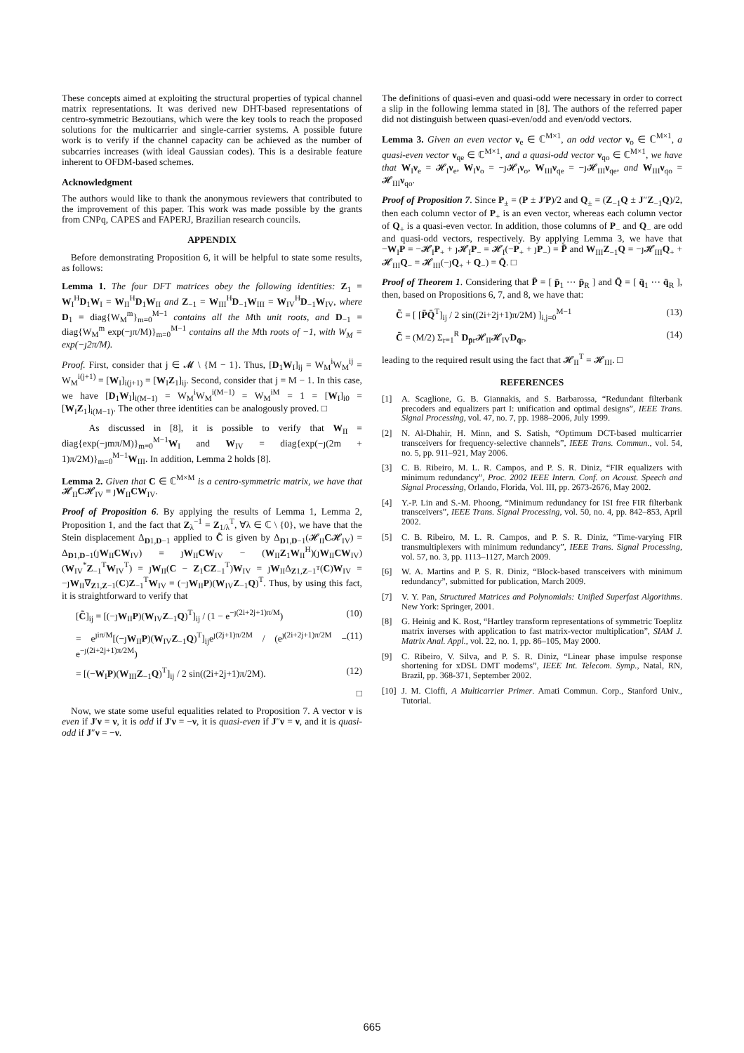These concepts aimed at exploiting the structural properties of typical channel matrix representations. It was derived new DHT-based representations of centro-symmetric Bezoutians, which were the key tools to reach the proposed solutions for the multicarrier and single-carrier systems. A possible future work is to verify if the channel capacity can be achieved as the number of subcarries increases (with ideal Gaussian codes). This is a desirable feature inherent to OFDM-based schemes.
Acknowledgment
The authors would like to thank the anonymous reviewers that contributed to the improvement of this paper. This work was made possible by the grants from CNPq, CAPES and FAPERJ, Brazilian research councils.
APPENDIX
Before demonstrating Proposition 6, it will be helpful to state some results, as follows:
Lemma 1. The four DFT matrices obey the following identities: Z<sub>1</sub> = W<sub>I</sub><sup>H</sup>D<sub>1</sub>W<sub>I</sub> = W<sub>II</sub><sup>H</sup>D<sub>1</sub>W<sub>II</sub> and Z<sub>−1</sub> = W<sub>III</sub><sup>H</sup>D<sub>−1</sub>W<sub>III</sub> = W<sub>IV</sub><sup>H</sup>D<sub>−1</sub>W<sub>IV</sub>, where D<sub>1</sub> = diag{W<sub>M</sub><sup>m</sup>}<sub>m=0</sub><sup>M−1</sup> contains all the Mth unit roots, and D<sub>−1</sub> = diag{W<sub>M</sub><sup>m</sup> exp(−ȷπ/M)}<sub>m=0</sub><sup>M−1</sup> contains all the Mth roots of −1, with W<sub>M</sub> = exp(−ȷ2π/M).
Proof. First, consider that j ∈ 𝓜 \ {M − 1}. Thus, [D<sub>1</sub>W<sub>I</sub>]<sub>ij</sub> = W<sub>M</sub><sup>i</sup>W<sub>M</sub><sup>ij</sup> = W<sub>M</sub><sup>i(j+1)</sup> = [W<sub>I</sub>]<sub>i(j+1)</sub> = [W<sub>I</sub>Z<sub>1</sub>]<sub>ij</sub>. Second, consider that j = M − 1. In this case, we have [D<sub>1</sub>W<sub>I</sub>]<sub>i(M−1)</sub> = W<sub>M</sub><sup>i</sup>W<sub>M</sub><sup>i(M−1)</sup> = W<sub>M</sub><sup>iM</sup> = 1 = [W<sub>I</sub>]<sub>i0</sub> = [W<sub>I</sub>Z<sub>1</sub>]<sub>i(M−1)</sub>. The other three identities can be analogously proved. □
As discussed in [8], it is possible to verify that W<sub>II</sub> = diag{exp(−ȷmπ/M)}<sub>m=0</sub><sup>M−1</sup>W<sub>I</sub> and W<sub>IV</sub> = diag{exp(−ȷ(2m + 1)π/2M)}<sub>m=0</sub><sup>M−1</sup>W<sub>III</sub>. In addition, Lemma 2 holds [8].
Lemma 2. Given that C ∈ ℂ<sup>M×M</sup> is a centro-symmetric matrix, we have that 𝓗<sub>II</sub>C𝓗<sub>IV</sub> = ȷW<sub>II</sub>CW<sub>IV</sub>.
Proof of Proposition 6. By applying the results of Lemma 1, Lemma 2, Proposition 1, and the fact that Z<sub>λ</sub><sup>−1</sup> = Z<sub>1/λ</sub><sup>T</sup>, ∀λ ∈ ℂ \ {0}, we have that the Stein displacement Δ<sub>D1,D−1</sub> applied to C̃ is given by Δ<sub>D1,D−1</sub>(𝓗<sub>II</sub>C𝓗<sub>IV</sub>) = Δ<sub>D1,D−1</sub>(ȷW<sub>II</sub>CW<sub>IV</sub>) = ȷW<sub>II</sub>CW<sub>IV</sub> − (W<sub>II</sub>Z<sub>1</sub>W<sub>II</sub><sup>H</sup>)(ȷW<sub>II</sub>CW<sub>IV</sub>)(W<sub>IV</sub><sup>*</sup>Z<sub>−1</sub><sup>T</sup>W<sub>IV</sub><sup>T</sup>) = ȷW<sub>II</sub>(C − Z<sub>1</sub>CZ<sub>−1</sub><sup>T</sup>)W<sub>IV</sub> = ȷW<sub>II</sub>Δ<sub>Z1,Z−1<sup>T</sup></sub>(C)W<sub>IV</sub> = −ȷW<sub>II</sub>∇<sub>Z1,Z−1</sub>(C)Z<sub>−1</sub><sup>T</sup>W<sub>IV</sub> = (−ȷW<sub>II</sub>P)(W<sub>IV</sub>Z<sub>−1</sub>Q)<sup>T</sup>. Thus, by using this fact, it is straightforward to verify that
[C̃]<sub>ij</sub> = [(−ȷW<sub>II</sub>P)(W<sub>IV</sub>Z<sub>−1</sub>Q)<sup>T</sup>]<sub>ij</sub> / (1 − e<sup>−ȷ(2i+2j+1)π/M</sup>) (10)
= e<sup>ȷiπ/M</sup>[(−ȷW<sub>II</sub>P)(W<sub>IV</sub>Z<sub>−1</sub>Q)<sup>T</sup>]<sub>ij</sub>e<sup>ȷ(2j+1)π/2M</sup> / (e<sup>ȷ(2i+2j+1)π/2M</sup> − e<sup>−ȷ(2i+2j+1)π/2M</sup>) (11)
= [(−W<sub>I</sub>P)(W<sub>III</sub>Z<sub>−1</sub>Q)<sup>T</sup>]<sub>ij</sub> / 2 sin((2i+2j+1)π/2M). (12)
□
Now, we state some useful equalities related to Proposition 7. A vector ν is even if J′ν = ν, it is odd if J′ν = −ν, it is quasi-even if J″ν = ν, and it is quasi-odd if J″ν = −ν.
The definitions of quasi-even and quasi-odd were necessary in order to correct a slip in the following lemma stated in [8]. The authors of the referred paper did not distinguish between quasi-even/odd and even/odd vectors.
Lemma 3. Given an even vector ν<sub>e</sub> ∈ ℂ<sup>M×1</sup>, an odd vector ν<sub>o</sub> ∈ ℂ<sup>M×1</sup>, a quasi-even vector ν<sub>qe</sub> ∈ ℂ<sup>M×1</sup>, and a quasi-odd vector ν<sub>qo</sub> ∈ ℂ<sup>M×1</sup>, we have that W<sub>I</sub>ν<sub>e</sub> = 𝓗<sub>I</sub>ν<sub>e</sub>, W<sub>I</sub>ν<sub>o</sub> = −ȷ𝓗<sub>I</sub>ν<sub>o</sub>, W<sub>III</sub>ν<sub>qe</sub> = −ȷ𝓗<sub>III</sub>ν<sub>qe</sub>, and W<sub>III</sub>ν<sub>qo</sub> = 𝓗<sub>III</sub>ν<sub>qo</sub>.
Proof of Proposition 7. Since P<sub>±</sub> = (P ± J′P)/2 and Q<sub>±</sub> = (Z<sub>−1</sub>Q ± J″Z<sub>−1</sub>Q)/2, then each column vector of P<sub>+</sub> is an even vector, whereas each column vector of Q<sub>+</sub> is a quasi-even vector. In addition, those columns of P<sub>−</sub> and Q<sub>−</sub> are odd and quasi-odd vectors, respectively. By applying Lemma 3, we have that −W<sub>I</sub>P = −𝓗<sub>I</sub>P<sub>+</sub> + ȷ𝓗<sub>I</sub>P<sub>−</sub> = 𝓗<sub>I</sub>(−P<sub>+</sub> + ȷP<sub>−</sub>) = P̄ and W<sub>III</sub>Z<sub>−1</sub>Q = −ȷ𝓗<sub>III</sub>Q<sub>+</sub> + 𝓗<sub>III</sub>Q<sub>−</sub> = 𝓗<sub>III</sub>(−ȷQ<sub>+</sub> + Q<sub>−</sub>) = Q̄. □
Proof of Theorem 1. Considering that P̄ = [ p̄<sub>1</sub> ⋯ p̄<sub>R</sub> ] and Q̄ = [ q̄<sub>1</sub> ⋯ q̄<sub>R</sub> ], then, based on Propositions 6, 7, and 8, we have that:
C̃ = [ [P̄Q̄<sup>T</sup>]<sub>ij</sub> / 2 sin((2i+2j+1)π/2M) ]<sub>i,j=0</sub><sup>M−1</sup> (13)
C̃ = (M/2) Σ<sub>r=1</sub><sup>R</sup> D<sub>p̄r</sub>𝓗<sub>II</sub>𝓗<sub>IV</sub>D<sub>q̄r</sub>, (14)
leading to the required result using the fact that 𝓗<sub>II</sub><sup>T</sup> = 𝓗<sub>III</sub>. □
REFERENCES
[1] A. Scaglione, G. B. Giannakis, and S. Barbarossa, “Redundant filterbank precoders and equalizers part I: unification and optimal designs”, IEEE Trans. Signal Processing, vol. 47, no. 7, pp. 1988–2006, July 1999.
[2] N. Al-Dhahir, H. Minn, and S. Satish, “Optimum DCT-based multicarrier transceivers for frequency-selective channels”, IEEE Trans. Commun., vol. 54, no. 5, pp. 911–921, May 2006.
[3] C. B. Ribeiro, M. L. R. Campos, and P. S. R. Diniz, “FIR equalizers with minimum redundancy”, Proc. 2002 IEEE Intern. Conf. on Acoust. Speech and Signal Processing, Orlando, Florida, Vol. III, pp. 2673-2676, May 2002.
[4] Y.-P. Lin and S.-M. Phoong, “Minimum redundancy for ISI free FIR filterbank transceivers”, IEEE Trans. Signal Processing, vol. 50, no. 4, pp. 842–853, April 2002.
[5] C. B. Ribeiro, M. L. R. Campos, and P. S. R. Diniz, “Time-varying FIR transmultiplexers with minimum redundancy”, IEEE Trans. Signal Processing, vol. 57, no. 3, pp. 1113–1127, March 2009.
[6] W. A. Martins and P. S. R. Diniz, “Block-based transceivers with minimum redundancy”, submitted for publication, March 2009.
[7] V. Y. Pan, Structured Matrices and Polynomials: Unified Superfast Algorithms. New York: Springer, 2001.
[8] G. Heinig and K. Rost, “Hartley transform representations of symmetric Toeplitz matrix inverses with application to fast matrix-vector multiplication”, SIAM J. Matrix Anal. Appl., vol. 22, no. 1, pp. 86–105, May 2000.
[9] C. Ribeiro, V. Silva, and P. S. R. Diniz, “Linear phase impulse response shortening for xDSL DMT modems”, IEEE Int. Telecom. Symp., Natal, RN, Brazil, pp. 368-371, September 2002.
[10] J. M. Cioffi, A Multicarrier Primer. Amati Commun. Corp., Stanford Univ., Tutorial.
665